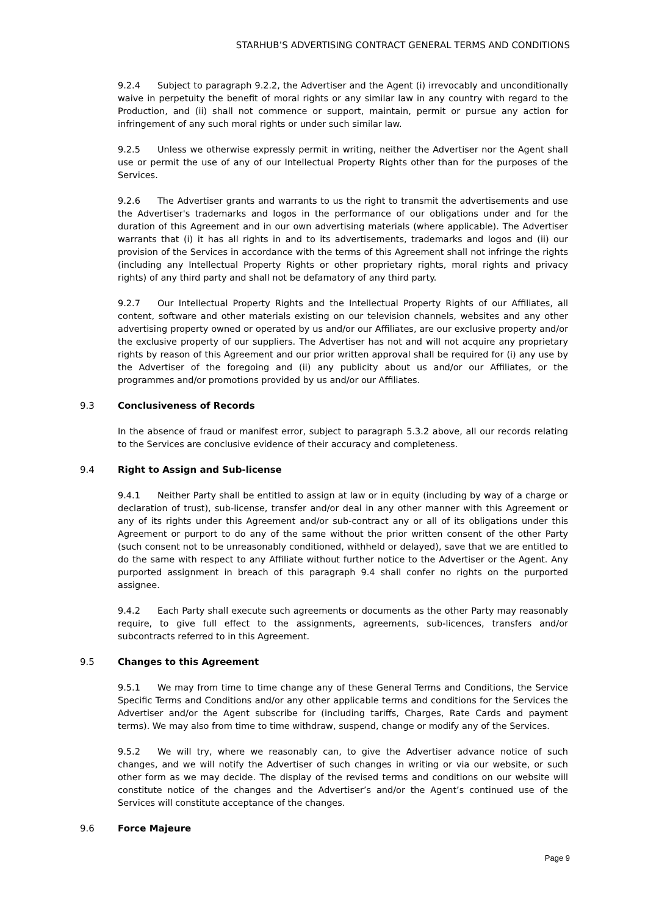STARHUB’S ADVERTISING CONTRACT GENERAL TERMS AND CONDITIONS
9.2.4 Subject to paragraph 9.2.2, the Advertiser and the Agent (i) irrevocably and unconditionally waive in perpetuity the benefit of moral rights or any similar law in any country with regard to the Production, and (ii) shall not commence or support, maintain, permit or pursue any action for infringement of any such moral rights or under such similar law.
9.2.5 Unless we otherwise expressly permit in writing, neither the Advertiser nor the Agent shall use or permit the use of any of our Intellectual Property Rights other than for the purposes of the Services.
9.2.6 The Advertiser grants and warrants to us the right to transmit the advertisements and use the Advertiser's trademarks and logos in the performance of our obligations under and for the duration of this Agreement and in our own advertising materials (where applicable). The Advertiser warrants that (i) it has all rights in and to its advertisements, trademarks and logos and (ii) our provision of the Services in accordance with the terms of this Agreement shall not infringe the rights (including any Intellectual Property Rights or other proprietary rights, moral rights and privacy rights) of any third party and shall not be defamatory of any third party.
9.2.7 Our Intellectual Property Rights and the Intellectual Property Rights of our Affiliates, all content, software and other materials existing on our television channels, websites and any other advertising property owned or operated by us and/or our Affiliates, are our exclusive property and/or the exclusive property of our suppliers. The Advertiser has not and will not acquire any proprietary rights by reason of this Agreement and our prior written approval shall be required for (i) any use by the Advertiser of the foregoing and (ii) any publicity about us and/or our Affiliates, or the programmes and/or promotions provided by us and/or our Affiliates.
9.3 Conclusiveness of Records
In the absence of fraud or manifest error, subject to paragraph 5.3.2 above, all our records relating to the Services are conclusive evidence of their accuracy and completeness.
9.4 Right to Assign and Sub-license
9.4.1 Neither Party shall be entitled to assign at law or in equity (including by way of a charge or declaration of trust), sub-license, transfer and/or deal in any other manner with this Agreement or any of its rights under this Agreement and/or sub-contract any or all of its obligations under this Agreement or purport to do any of the same without the prior written consent of the other Party (such consent not to be unreasonably conditioned, withheld or delayed), save that we are entitled to do the same with respect to any Affiliate without further notice to the Advertiser or the Agent. Any purported assignment in breach of this paragraph 9.4 shall confer no rights on the purported assignee.
9.4.2 Each Party shall execute such agreements or documents as the other Party may reasonably require, to give full effect to the assignments, agreements, sub-licences, transfers and/or subcontracts referred to in this Agreement.
9.5 Changes to this Agreement
9.5.1 We may from time to time change any of these General Terms and Conditions, the Service Specific Terms and Conditions and/or any other applicable terms and conditions for the Services the Advertiser and/or the Agent subscribe for (including tariffs, Charges, Rate Cards and payment terms). We may also from time to time withdraw, suspend, change or modify any of the Services.
9.5.2 We will try, where we reasonably can, to give the Advertiser advance notice of such changes, and we will notify the Advertiser of such changes in writing or via our website, or such other form as we may decide. The display of the revised terms and conditions on our website will constitute notice of the changes and the Advertiser’s and/or the Agent’s continued use of the Services will constitute acceptance of the changes.
9.6 Force Majeure
Page 9